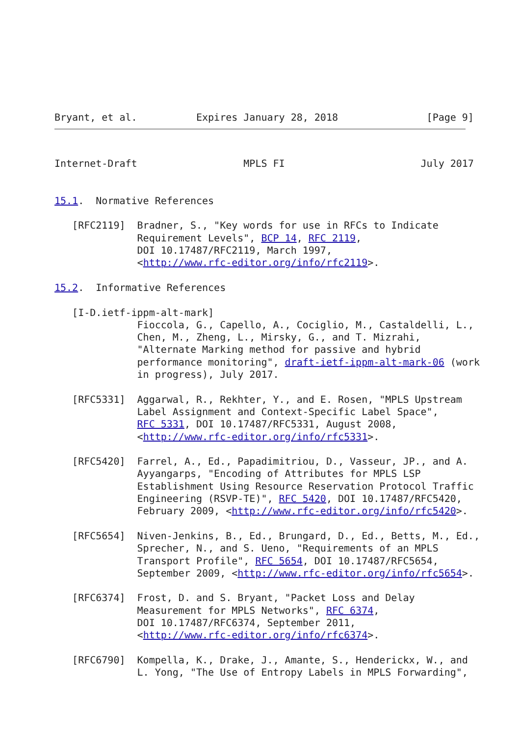Bryant, et al.          Expires January 28, 2018               [Page 9]
Internet-Draft                  MPLS FI                       July 2017


15.1.  Normative References

   [RFC2119]  Bradner, S., "Key words for use in RFCs to Indicate
              Requirement Levels", BCP 14, RFC 2119,
              DOI 10.17487/RFC2119, March 1997,
              <http://www.rfc-editor.org/info/rfc2119>.

15.2.  Informative References

   [I-D.ietf-ippm-alt-mark]
              Fioccola, G., Capello, A., Cociglio, M., Castaldelli, L.,
              Chen, M., Zheng, L., Mirsky, G., and T. Mizrahi,
              "Alternate Marking method for passive and hybrid
              performance monitoring", draft-ietf-ippm-alt-mark-06 (work
              in progress), July 2017.

   [RFC5331]  Aggarwal, R., Rekhter, Y., and E. Rosen, "MPLS Upstream
              Label Assignment and Context-Specific Label Space",
              RFC 5331, DOI 10.17487/RFC5331, August 2008,
              <http://www.rfc-editor.org/info/rfc5331>.

   [RFC5420]  Farrel, A., Ed., Papadimitriou, D., Vasseur, JP., and A.
              Ayyangarps, "Encoding of Attributes for MPLS LSP
              Establishment Using Resource Reservation Protocol Traffic
              Engineering (RSVP-TE)", RFC 5420, DOI 10.17487/RFC5420,
              February 2009, <http://www.rfc-editor.org/info/rfc5420>.

   [RFC5654]  Niven-Jenkins, B., Ed., Brungard, D., Ed., Betts, M., Ed.,
              Sprecher, N., and S. Ueno, "Requirements of an MPLS
              Transport Profile", RFC 5654, DOI 10.17487/RFC5654,
              September 2009, <http://www.rfc-editor.org/info/rfc5654>.

   [RFC6374]  Frost, D. and S. Bryant, "Packet Loss and Delay
              Measurement for MPLS Networks", RFC 6374,
              DOI 10.17487/RFC6374, September 2011,
              <http://www.rfc-editor.org/info/rfc6374>.

   [RFC6790]  Kompella, K., Drake, J., Amante, S., Henderickx, W., and
              L. Yong, "The Use of Entropy Labels in MPLS Forwarding",